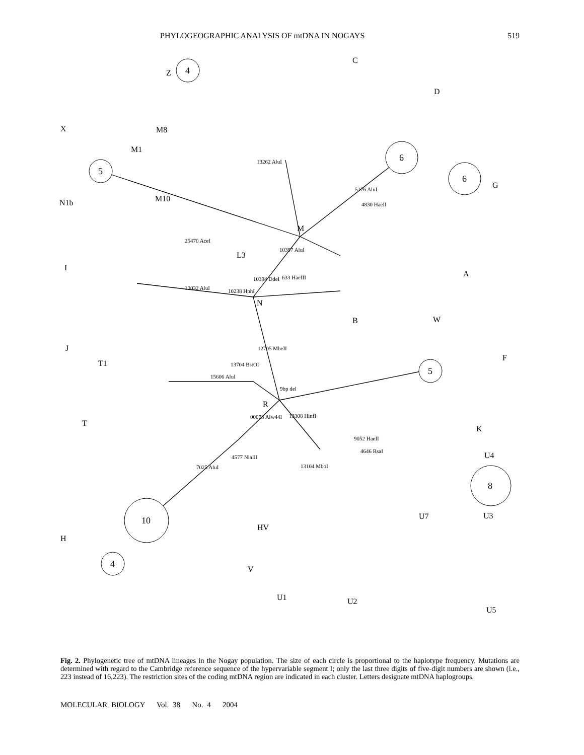PHYLOGEOGRAPHIC ANALYSIS OF mtDNA IN NOGAYS 519
6
10
8
5
5
6
4
4
Z
C
D
X
M8
M1
N1b
M10
G
M
L3
I
A
N
W
B
J
T1
F
R
T
K
U4
H
HV
U7
U3
V
U1
U2
U5
13262 AluI
5176 AluI
4830 HaeII
10397 AluI
10394 DdeI
633 HaeIII
10238 HphI
25470 AceI
12705 MbeII
13704 BstOI
15606 AluI
9bp del
00073 Alw44I
13308 HinfI
4577 NlaIII
7025 AluI
13104 MboI
9052 HaeII
4646 RsaI
10032 AluI
Fig. 2. Phylogenetic tree of mtDNA lineages in the Nogay population. The size of each circle is proportional to the haplotype frequency. Mutations are determined with regard to the Cambridge reference sequence of the hypervariable segment I; only the last three digits of five-digit numbers are shown (i.e., 223 instead of 16,223). The restriction sites of the coding mtDNA region are indicated in each cluster. Letters designate mtDNA haplogroups.
MOLECULAR BIOLOGY Vol. 38 No. 4 2004